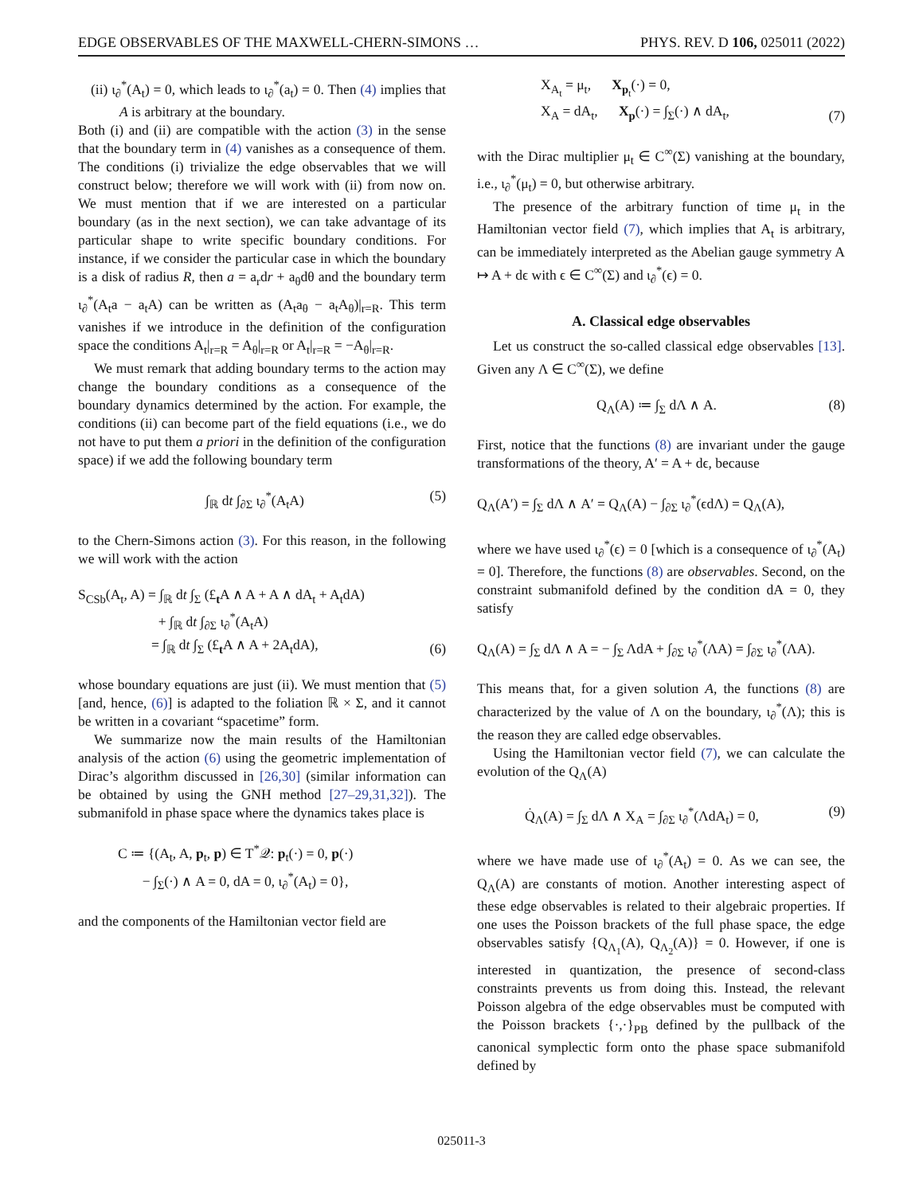EDGE OBSERVABLES OF THE MAXWELL-CHERN-SIMONS … PHYS. REV. D 106, 025011 (2022)
(ii) ι<sub>∂</sub><sup>*</sup>(A<sub>t</sub>) = 0, which leads to ι<sub>∂</sub><sup>*</sup>(a<sub>t</sub>) = 0. Then (4) implies that A is arbitrary at the boundary.
Both (i) and (ii) are compatible with the action (3) in the sense that the boundary term in (4) vanishes as a consequence of them. The conditions (i) trivialize the edge observables that we will construct below; therefore we will work with (ii) from now on. We must mention that if we are interested on a particular boundary (as in the next section), we can take advantage of its particular shape to write specific boundary conditions. For instance, if we consider the particular case in which the boundary is a disk of radius R, then a = a<sub>r</sub>dr + a<sub>θ</sub>dθ and the boundary term ι<sub>∂</sub><sup>*</sup>(A<sub>t</sub>a − a<sub>t</sub>A) can be written as (A<sub>t</sub>a<sub>θ</sub> − a<sub>t</sub>A<sub>θ</sub>)|<sub>r=R</sub>. This term vanishes if we introduce in the definition of the configuration space the conditions A<sub>t</sub>|<sub>r=R</sub> = A<sub>θ</sub>|<sub>r=R</sub> or A<sub>t</sub>|<sub>r=R</sub> = −A<sub>θ</sub>|<sub>r=R</sub>.
We must remark that adding boundary terms to the action may change the boundary conditions as a consequence of the boundary dynamics determined by the action. For example, the conditions (ii) can become part of the field equations (i.e., we do not have to put them a priori in the definition of the configuration space) if we add the following boundary term
∫<sub>ℝ</sub> dt ∫<sub>∂Σ</sub> ι<sub>∂</sub><sup>*</sup>(A<sub>t</sub>A) (5)
to the Chern-Simons action (3). For this reason, in the following we will work with the action
S<sub>CSb</sub>(A<sub>t</sub>, A) = ∫<sub>ℝ</sub> dt ∫<sub>Σ</sub> (£<sub>t</sub>A ∧ A + A ∧ dA<sub>t</sub> + A<sub>t</sub>dA)
+ ∫<sub>ℝ</sub> dt ∫<sub>∂Σ</sub> ι<sub>∂</sub><sup>*</sup>(A<sub>t</sub>A)
= ∫<sub>ℝ</sub> dt ∫<sub>Σ</sub> (£<sub>t</sub>A ∧ A + 2A<sub>t</sub>dA), (6)
whose boundary equations are just (ii). We must mention that (5) [and, hence, (6)] is adapted to the foliation ℝ × Σ, and it cannot be written in a covariant “spacetime” form.
We summarize now the main results of the Hamiltonian analysis of the action (6) using the geometric implementation of Dirac’s algorithm discussed in [26,30] (similar information can be obtained by using the GNH method [27–29,31,32]). The submanifold in phase space where the dynamics takes place is
C ≔ {(A<sub>t</sub>, A, p<sub>t</sub>, p) ∈ T<sup>*</sup>𝒬: p<sub>t</sub>(·) = 0, p(·)
− ∫<sub>Σ</sub>(·) ∧ A = 0, dA = 0, ι<sub>∂</sub><sup>*</sup>(A<sub>t</sub>) = 0},
and the components of the Hamiltonian vector field are
X<sub>A<sub>t</sub></sub> = μ<sub>t</sub>, X<sub>p<sub>t</sub></sub>(·) = 0,
X<sub>A</sub> = dA<sub>t</sub>, X<sub>p</sub>(·) = ∫<sub>Σ</sub>(·) ∧ dA<sub>t</sub>, (7)
with the Dirac multiplier μ<sub>t</sub> ∈ C<sup>∞</sup>(Σ) vanishing at the boundary, i.e., ι<sub>∂</sub><sup>*</sup>(μ<sub>t</sub>) = 0, but otherwise arbitrary.
The presence of the arbitrary function of time μ<sub>t</sub> in the Hamiltonian vector field (7), which implies that A<sub>t</sub> is arbitrary, can be immediately interpreted as the Abelian gauge symmetry A ↦ A + dϵ with ϵ ∈ C<sup>∞</sup>(Σ) and ι<sub>∂</sub><sup>*</sup>(ϵ) = 0.
A. Classical edge observables
Let us construct the so-called classical edge observables [13]. Given any Λ ∈ C<sup>∞</sup>(Σ), we define
Q<sub>Λ</sub>(A) ≔ ∫<sub>Σ</sub> dΛ ∧ A. (8)
First, notice that the functions (8) are invariant under the gauge transformations of the theory, A′ = A + dϵ, because
Q<sub>Λ</sub>(A′) = ∫<sub>Σ</sub> dΛ ∧ A′ = Q<sub>Λ</sub>(A) − ∫<sub>∂Σ</sub> ι<sub>∂</sub><sup>*</sup>(ϵdΛ) = Q<sub>Λ</sub>(A),
where we have used ι<sub>∂</sub><sup>*</sup>(ϵ) = 0 [which is a consequence of ι<sub>∂</sub><sup>*</sup>(A<sub>t</sub>) = 0]. Therefore, the functions (8) are observables. Second, on the constraint submanifold defined by the condition dA = 0, they satisfy
Q<sub>Λ</sub>(A) = ∫<sub>Σ</sub> dΛ ∧ A = − ∫<sub>Σ</sub> ΛdA + ∫<sub>∂Σ</sub> ι<sub>∂</sub><sup>*</sup>(ΛA) = ∫<sub>∂Σ</sub> ι<sub>∂</sub><sup>*</sup>(ΛA).
This means that, for a given solution A, the functions (8) are characterized by the value of Λ on the boundary, ι<sub>∂</sub><sup>*</sup>(Λ); this is the reason they are called edge observables.
Using the Hamiltonian vector field (7), we can calculate the evolution of the Q<sub>Λ</sub>(A)
Q̇<sub>Λ</sub>(A) = ∫<sub>Σ</sub> dΛ ∧ X<sub>A</sub> = ∫<sub>∂Σ</sub> ι<sub>∂</sub><sup>*</sup>(ΛdA<sub>t</sub>) = 0, (9)
where we have made use of ι<sub>∂</sub><sup>*</sup>(A<sub>t</sub>) = 0. As we can see, the Q<sub>Λ</sub>(A) are constants of motion. Another interesting aspect of these edge observables is related to their algebraic properties. If one uses the Poisson brackets of the full phase space, the edge observables satisfy {Q<sub>Λ<sub>1</sub></sub>(A), Q<sub>Λ<sub>2</sub></sub>(A)} = 0. However, if one is interested in quantization, the presence of second-class constraints prevents us from doing this. Instead, the relevant Poisson algebra of the edge observables must be computed with the Poisson brackets {·,·}<sub>PB</sub> defined by the pullback of the canonical symplectic form onto the phase space submanifold defined by
025011-3